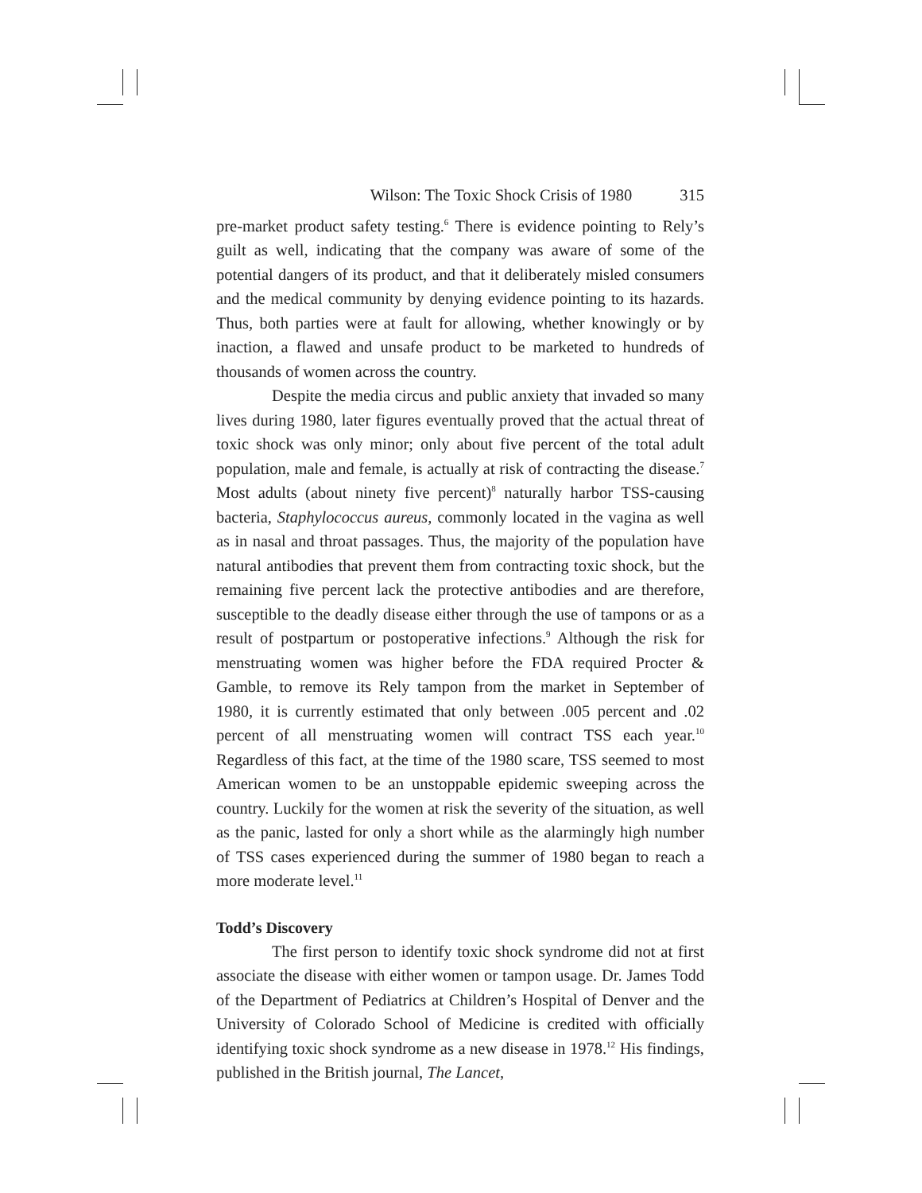Wilson: The Toxic Shock Crisis of 1980 315
pre-market product safety testing.<sup>6</sup> There is evidence pointing to Rely’s guilt as well, indicating that the company was aware of some of the potential dangers of its product, and that it deliberately misled consumers and the medical community by denying evidence pointing to its hazards. Thus, both parties were at fault for allowing, whether knowingly or by inaction, a flawed and unsafe product to be marketed to hundreds of thousands of women across the country.
Despite the media circus and public anxiety that invaded so many lives during 1980, later figures eventually proved that the actual threat of toxic shock was only minor; only about five percent of the total adult population, male and female, is actually at risk of contracting the disease.<sup>7</sup> Most adults (about ninety five percent)<sup>8</sup> naturally harbor TSS-causing bacteria, Staphylococcus aureus, commonly located in the vagina as well as in nasal and throat passages. Thus, the majority of the population have natural antibodies that prevent them from contracting toxic shock, but the remaining five percent lack the protective antibodies and are therefore, susceptible to the deadly disease either through the use of tampons or as a result of postpartum or postoperative infections.<sup>9</sup> Although the risk for menstruating women was higher before the FDA required Procter & Gamble, to remove its Rely tampon from the market in September of 1980, it is currently estimated that only between .005 percent and .02 percent of all menstruating women will contract TSS each year.<sup>10</sup> Regardless of this fact, at the time of the 1980 scare, TSS seemed to most American women to be an unstoppable epidemic sweeping across the country. Luckily for the women at risk the severity of the situation, as well as the panic, lasted for only a short while as the alarmingly high number of TSS cases experienced during the summer of 1980 began to reach a more moderate level.<sup>11</sup>
Todd’s Discovery
The first person to identify toxic shock syndrome did not at first associate the disease with either women or tampon usage. Dr. James Todd of the Department of Pediatrics at Children’s Hospital of Denver and the University of Colorado School of Medicine is credited with officially identifying toxic shock syndrome as a new disease in 1978.<sup>12</sup> His findings, published in the British journal, The Lancet,